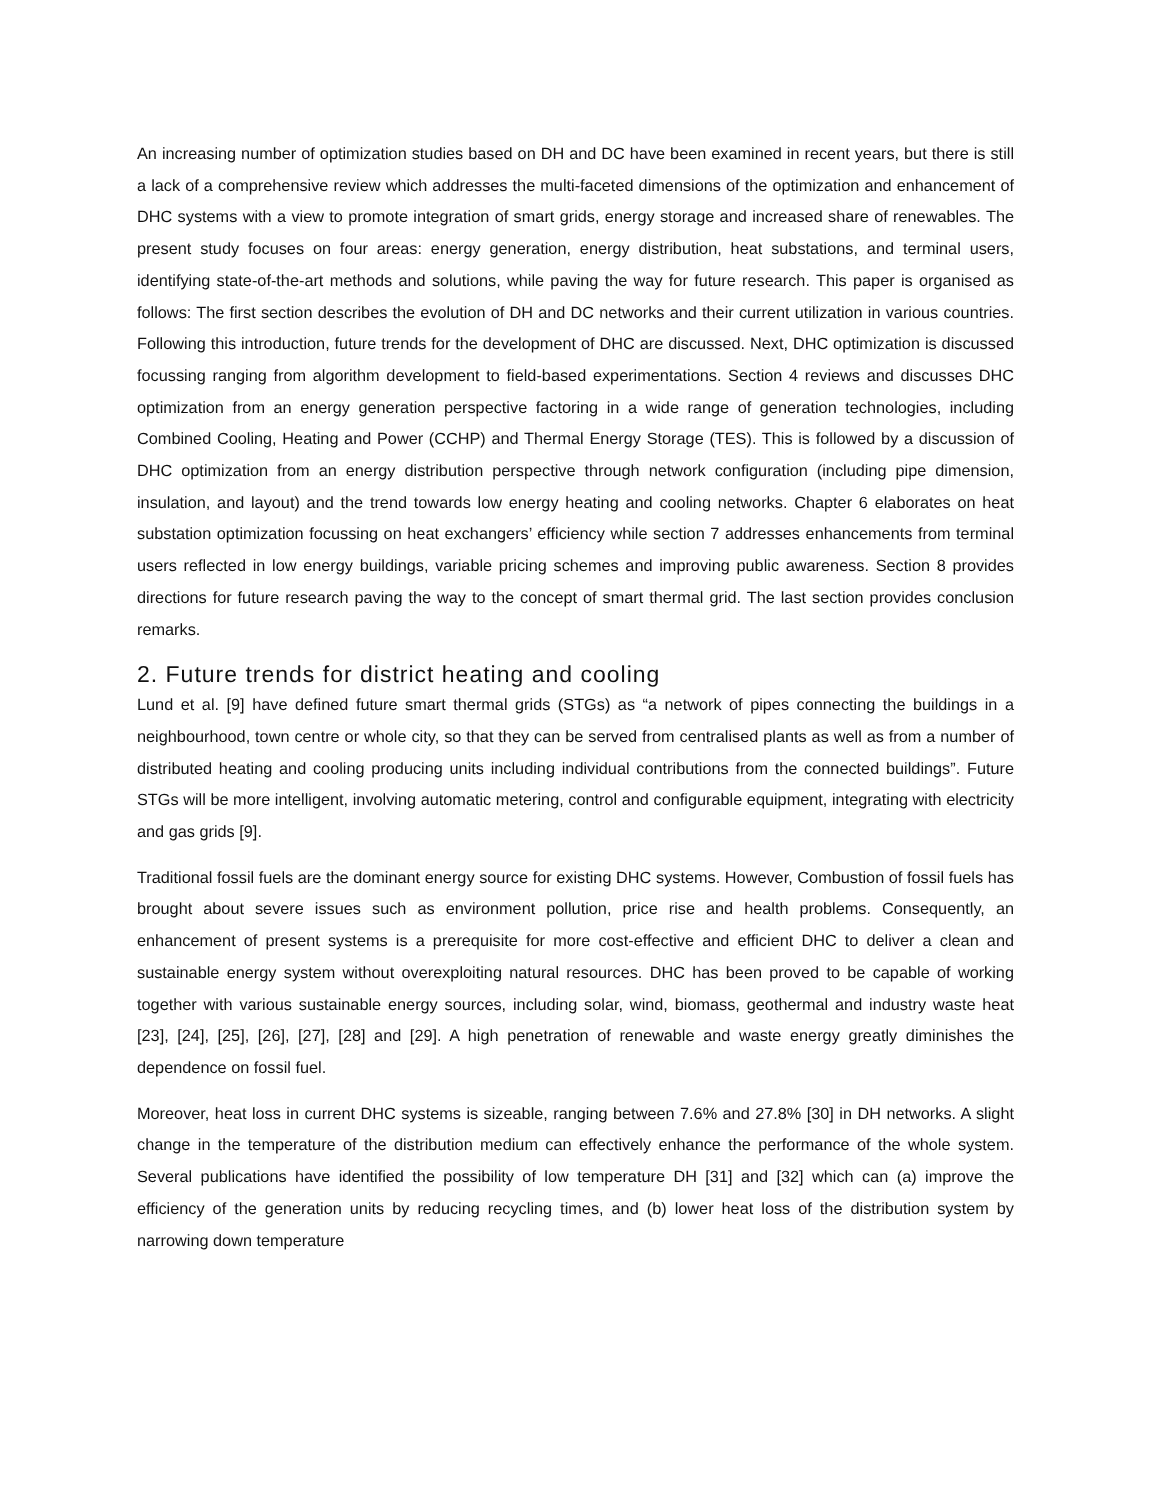An increasing number of optimization studies based on DH and DC have been examined in recent years, but there is still a lack of a comprehensive review which addresses the multi-faceted dimensions of the optimization and enhancement of DHC systems with a view to promote integration of smart grids, energy storage and increased share of renewables. The present study focuses on four areas: energy generation, energy distribution, heat substations, and terminal users, identifying state-of-the-art methods and solutions, while paving the way for future research. This paper is organised as follows: The first section describes the evolution of DH and DC networks and their current utilization in various countries. Following this introduction, future trends for the development of DHC are discussed. Next, DHC optimization is discussed focussing ranging from algorithm development to field-based experimentations. Section 4 reviews and discusses DHC optimization from an energy generation perspective factoring in a wide range of generation technologies, including Combined Cooling, Heating and Power (CCHP) and Thermal Energy Storage (TES). This is followed by a discussion of DHC optimization from an energy distribution perspective through network configuration (including pipe dimension, insulation, and layout) and the trend towards low energy heating and cooling networks. Chapter 6 elaborates on heat substation optimization focussing on heat exchangers’ efficiency while section 7 addresses enhancements from terminal users reflected in low energy buildings, variable pricing schemes and improving public awareness. Section 8 provides directions for future research paving the way to the concept of smart thermal grid. The last section provides conclusion remarks.
2. Future trends for district heating and cooling
Lund et al. [9] have defined future smart thermal grids (STGs) as “a network of pipes connecting the buildings in a neighbourhood, town centre or whole city, so that they can be served from centralised plants as well as from a number of distributed heating and cooling producing units including individual contributions from the connected buildings”. Future STGs will be more intelligent, involving automatic metering, control and configurable equipment, integrating with electricity and gas grids [9].
Traditional fossil fuels are the dominant energy source for existing DHC systems. However, Combustion of fossil fuels has brought about severe issues such as environment pollution, price rise and health problems. Consequently, an enhancement of present systems is a prerequisite for more cost-effective and efficient DHC to deliver a clean and sustainable energy system without overexploiting natural resources. DHC has been proved to be capable of working together with various sustainable energy sources, including solar, wind, biomass, geothermal and industry waste heat [23], [24], [25], [26], [27], [28] and [29]. A high penetration of renewable and waste energy greatly diminishes the dependence on fossil fuel.
Moreover, heat loss in current DHC systems is sizeable, ranging between 7.6% and 27.8% [30] in DH networks. A slight change in the temperature of the distribution medium can effectively enhance the performance of the whole system. Several publications have identified the possibility of low temperature DH [31] and [32] which can (a) improve the efficiency of the generation units by reducing recycling times, and (b) lower heat loss of the distribution system by narrowing down temperature